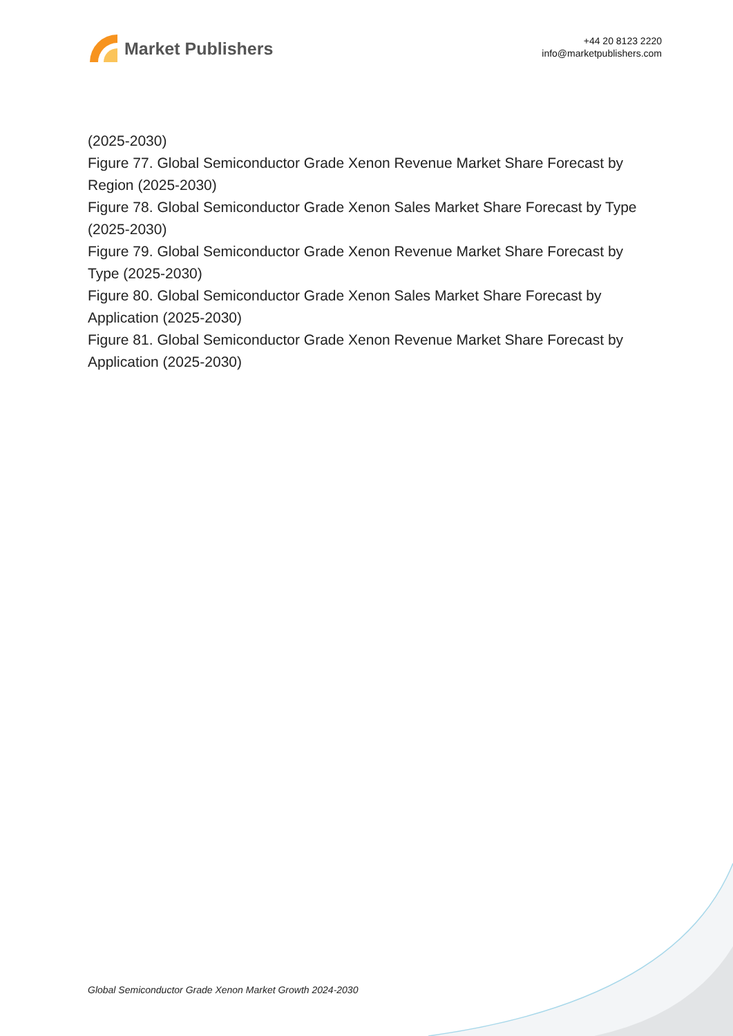Market Publishers
+44 20 8123 2220
info@marketpublishers.com
(2025-2030)
Figure 77. Global Semiconductor Grade Xenon Revenue Market Share Forecast by Region (2025-2030)
Figure 78. Global Semiconductor Grade Xenon Sales Market Share Forecast by Type (2025-2030)
Figure 79. Global Semiconductor Grade Xenon Revenue Market Share Forecast by Type (2025-2030)
Figure 80. Global Semiconductor Grade Xenon Sales Market Share Forecast by Application (2025-2030)
Figure 81. Global Semiconductor Grade Xenon Revenue Market Share Forecast by Application (2025-2030)
Global Semiconductor Grade Xenon Market Growth 2024-2030